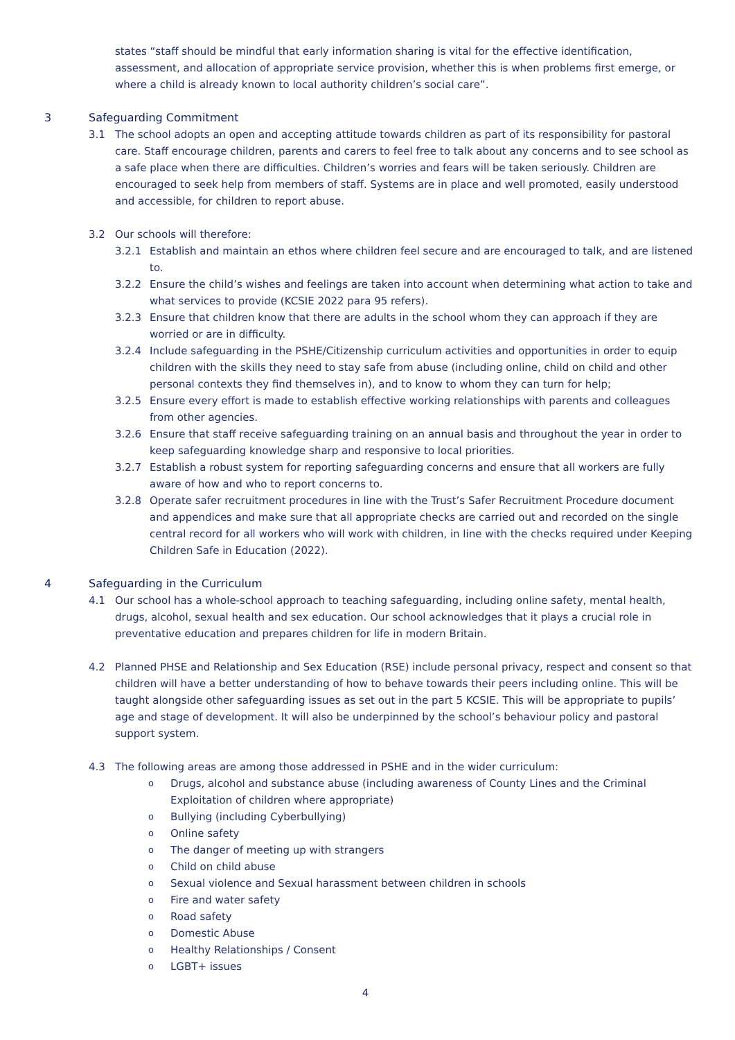states “staff should be mindful that early information sharing is vital for the effective identification, assessment, and allocation of appropriate service provision, whether this is when problems first emerge, or where a child is already known to local authority children’s social care”.
3 Safeguarding Commitment
3.1 The school adopts an open and accepting attitude towards children as part of its responsibility for pastoral care. Staff encourage children, parents and carers to feel free to talk about any concerns and to see school as a safe place when there are difficulties. Children’s worries and fears will be taken seriously. Children are encouraged to seek help from members of staff. Systems are in place and well promoted, easily understood and accessible, for children to report abuse.
3.2 Our schools will therefore:
3.2.1 Establish and maintain an ethos where children feel secure and are encouraged to talk, and are listened to.
3.2.2 Ensure the child’s wishes and feelings are taken into account when determining what action to take and what services to provide (KCSIE 2022 para 95 refers).
3.2.3 Ensure that children know that there are adults in the school whom they can approach if they are worried or are in difficulty.
3.2.4 Include safeguarding in the PSHE/Citizenship curriculum activities and opportunities in order to equip children with the skills they need to stay safe from abuse (including online, child on child and other personal contexts they find themselves in), and to know to whom they can turn for help;
3.2.5 Ensure every effort is made to establish effective working relationships with parents and colleagues from other agencies.
3.2.6 Ensure that staff receive safeguarding training on an annual basis and throughout the year in order to keep safeguarding knowledge sharp and responsive to local priorities.
3.2.7 Establish a robust system for reporting safeguarding concerns and ensure that all workers are fully aware of how and who to report concerns to.
3.2.8 Operate safer recruitment procedures in line with the Trust’s Safer Recruitment Procedure document and appendices and make sure that all appropriate checks are carried out and recorded on the single central record for all workers who will work with children, in line with the checks required under Keeping Children Safe in Education (2022).
4 Safeguarding in the Curriculum
4.1 Our school has a whole-school approach to teaching safeguarding, including online safety, mental health, drugs, alcohol, sexual health and sex education. Our school acknowledges that it plays a crucial role in preventative education and prepares children for life in modern Britain.
4.2 Planned PHSE and Relationship and Sex Education (RSE) include personal privacy, respect and consent so that children will have a better understanding of how to behave towards their peers including online. This will be taught alongside other safeguarding issues as set out in the part 5 KCSIE. This will be appropriate to pupils’ age and stage of development. It will also be underpinned by the school’s behaviour policy and pastoral support system.
4.3 The following areas are among those addressed in PSHE and in the wider curriculum:
o Drugs, alcohol and substance abuse (including awareness of County Lines and the Criminal Exploitation of children where appropriate)
o Bullying (including Cyberbullying)
o Online safety
o The danger of meeting up with strangers
o Child on child abuse
o Sexual violence and Sexual harassment between children in schools
o Fire and water safety
o Road safety
o Domestic Abuse
o Healthy Relationships / Consent
o LGBT+ issues
4